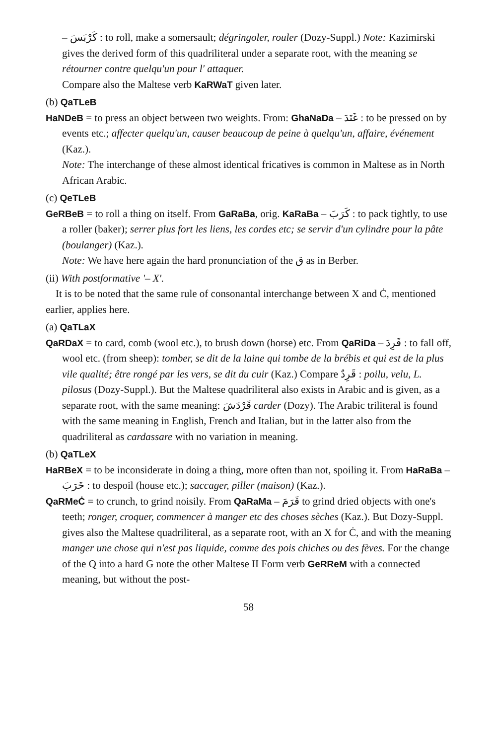– كَرْبَسَ : to roll, make a somersault; dégringoler, rouler (Dozy-Suppl.) Note: Kazimirski gives the derived form of this quadriliteral under a separate root, with the meaning se rétourner contre quelqu'un pour l' attaquer.
Compare also the Maltese verb KaRWaT given later.
(b) QaTLeB
HaNDeB = to press an object between two weights. From: GhaNaDa – غَنَدَ : to be pressed on by events etc.; affecter quelqu'un, causer beaucoup de peine à quelqu'un, affaire, événement (Kaz.).
Note: The interchange of these almost identical fricatives is common in Maltese as in North African Arabic.
(c) QeTLeB
GeRBeB = to roll a thing on itself. From GaRaBa, orig. KaRaBa – كَرَبَ : to pack tightly, to use a roller (baker); serrer plus fort les liens, les cordes etc; se servir d'un cylindre pour la pâte (boulanger) (Kaz.).
Note: We have here again the hard pronunciation of the ق as in Berber.
(ii) With postformative '– X'.
It is to be noted that the same rule of consonantal interchange between X and Ċ, mentioned earlier, applies here.
(a) QaTLaX
QaRDaX = to card, comb (wool etc.), to brush down (horse) etc. From QaRiDa – قَرِدَ : to fall off, wool etc. (from sheep): tomber, se dit de la laine qui tombe de la brébis et qui est de la plus vile qualité; être rongé par les vers, se dit du cuir (Kaz.) Compare قَرِدٌ : poilu, velu, L. pilosus (Dozy-Suppl.). But the Maltese quadriliteral also exists in Arabic and is given, as a separate root, with the same meaning: قَرْدَشَ carder (Dozy). The Arabic triliteral is found with the same meaning in English, French and Italian, but in the latter also from the quadriliteral as cardassare with no variation in meaning.
(b) QaTLeX
HaRBeX = to be inconsiderate in doing a thing, more often than not, spoiling it. From HaRaBa – خَرَبَ : to despoil (house etc.); saccager, piller (maison) (Kaz.).
QaRMeĊ = to crunch, to grind noisily. From QaRaMa – قَرَمَ to grind dried objects with one's teeth; ronger, croquer, commencer à manger etc des choses sèches (Kaz.). But Dozy-Suppl. gives also the Maltese quadriliteral, as a separate root, with an X for Ċ, and with the meaning manger une chose qui n'est pas liquide, comme des pois chiches ou des fèves. For the change of the Q into a hard G note the other Maltese II Form verb GeRReM with a connected meaning, but without the post-
58